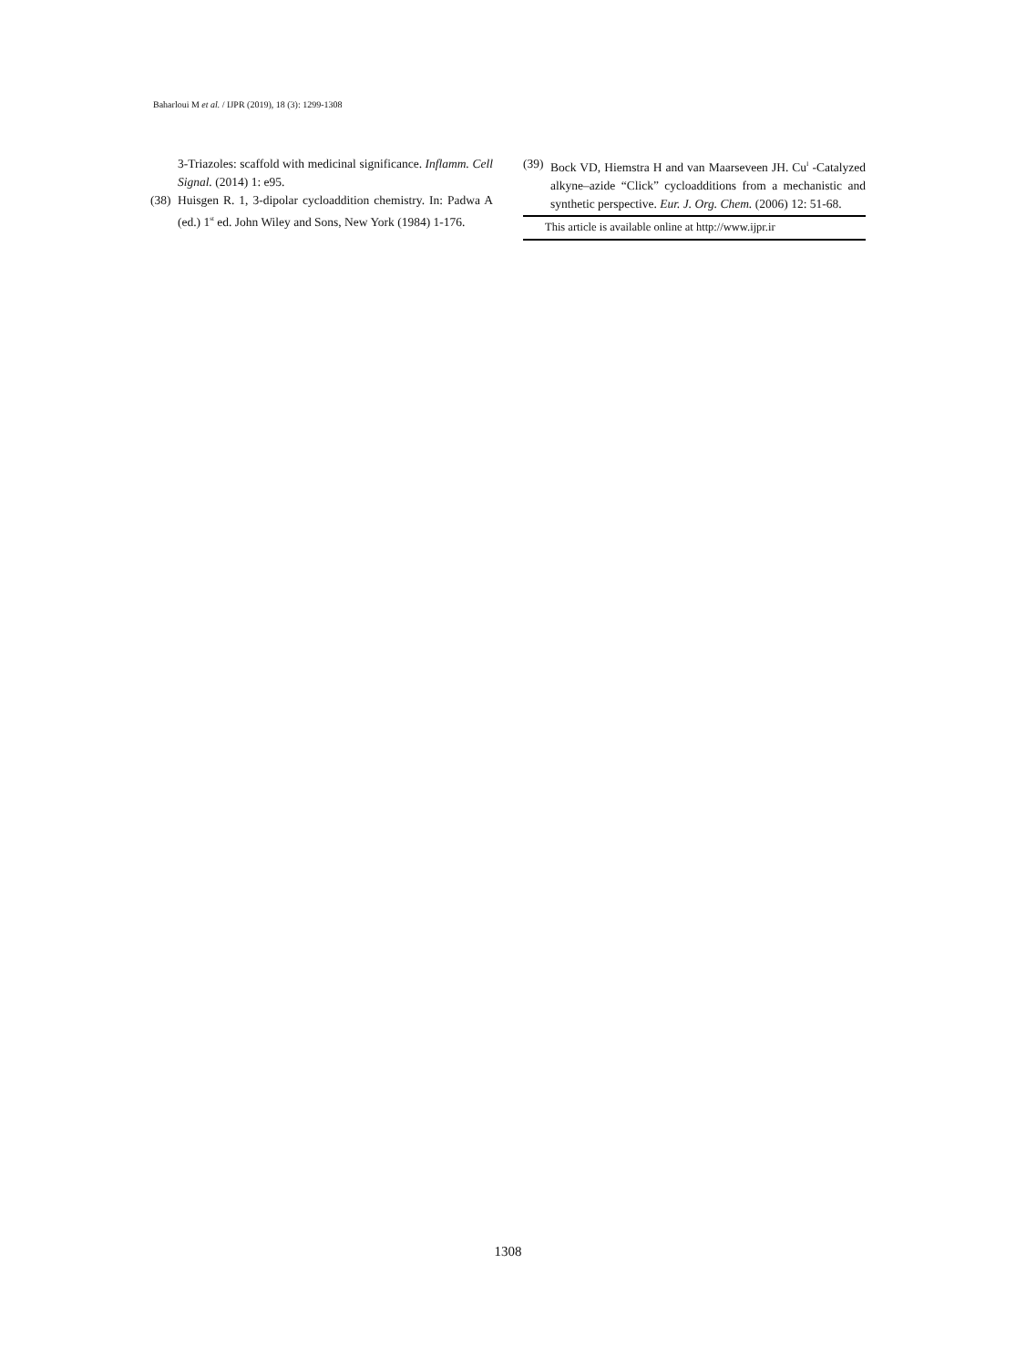Baharloui M et al. / IJPR (2019), 18 (3): 1299-1308
3-Triazoles: scaffold with medicinal significance. Inflamm. Cell Signal. (2014) 1: e95.
(38)
Huisgen R. 1, 3-dipolar cycloaddition chemistry. In: Padwa A (ed.) 1<sup>st</sup> ed. John Wiley and Sons, New York (1984) 1-176.
(39)
Bock VD, Hiemstra H and van Maarseveen JH. Cu<sup>I</sup> -Catalyzed alkyne–azide “Click” cycloadditions from a mechanistic and synthetic perspective. Eur. J. Org. Chem. (2006) 12: 51-68.
This article is available online at http://www.ijpr.ir
1308